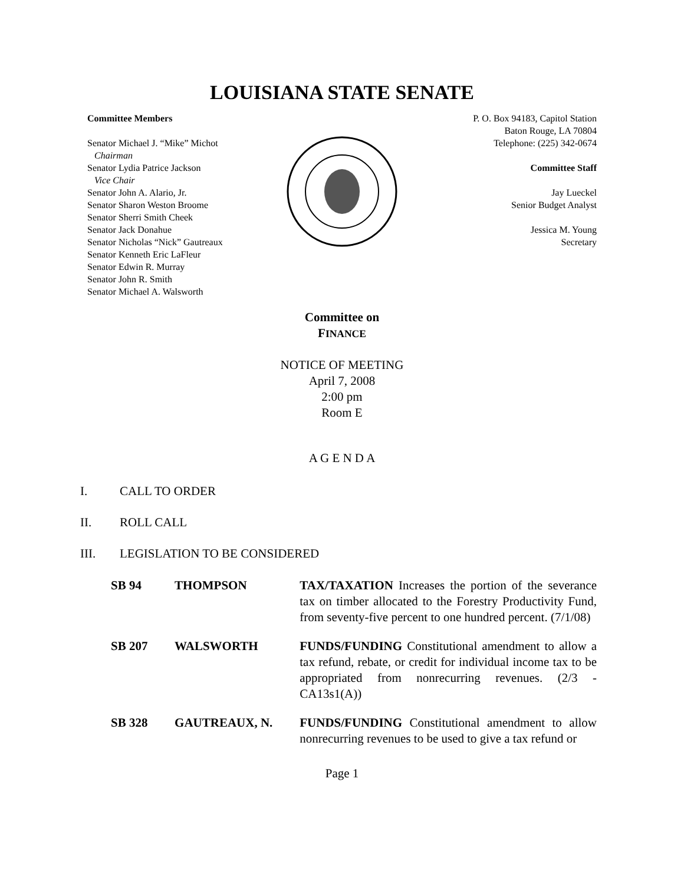LOUISIANA STATE SENATE
Committee Members
Senator Michael J. “Mike” Michot
Chairman
Senator Lydia Patrice Jackson
Vice Chair
Senator John A. Alario, Jr.
Senator Sharon Weston Broome
Senator Sherri Smith Cheek
Senator Jack Donahue
Senator Nicholas “Nick” Gautreaux
Senator Kenneth Eric LaFleur
Senator Edwin R. Murray
Senator John R. Smith
Senator Michael A. Walsworth
P. O. Box 94183, Capitol Station
Baton Rouge, LA 70804
Telephone: (225) 342-0674
Committee Staff
Jay Lueckel
Senior Budget Analyst
Jessica M. Young
Secretary
Committee on
FINANCE
NOTICE OF MEETING
April 7, 2008
2:00 pm
Room E
A G E N D A
I. CALL TO ORDER
II. ROLL CALL
III. LEGISLATION TO BE CONSIDERED
| SB 94 | THOMPSON | TAX/TAXATION Increases the portion of the severance tax on timber allocated to the Forestry Productivity Fund, from seventy-five percent to one hundred percent. (7/1/08) |
| SB 207 | WALSWORTH | FUNDS/FUNDING Constitutional amendment to allow a tax refund, rebate, or credit for individual income tax to be appropriated from nonrecurring revenues. (2/3 - CA13s1(A)) |
| SB 328 | GAUTREAUX, N. | FUNDS/FUNDING Constitutional amendment to allow nonrecurring revenues to be used to give a tax refund or |
Page 1